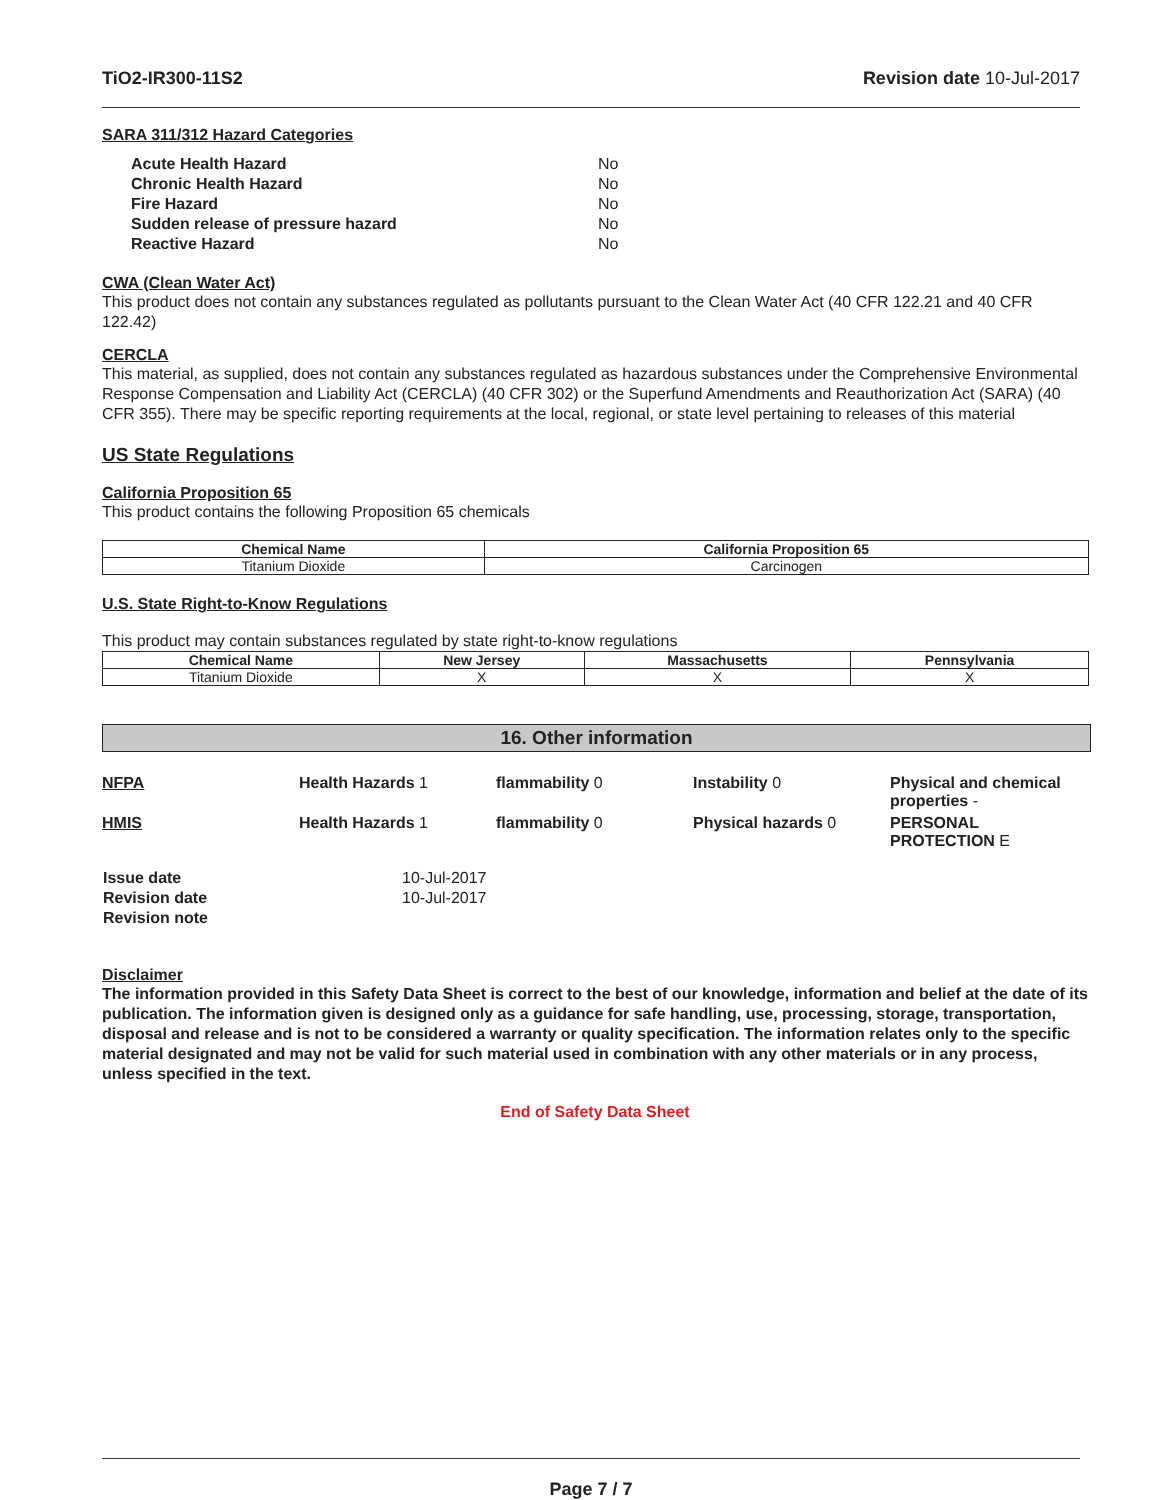TiO2-IR300-11S2 Revision date 10-Jul-2017
SARA 311/312 Hazard Categories
| Acute Health Hazard | No |
| Chronic Health Hazard | No |
| Fire Hazard | No |
| Sudden release of pressure hazard | No |
| Reactive Hazard | No |
CWA (Clean Water Act)
This product does not contain any substances regulated as pollutants pursuant to the Clean Water Act (40 CFR 122.21 and 40 CFR 122.42)
CERCLA
This material, as supplied, does not contain any substances regulated as hazardous substances under the Comprehensive Environmental Response Compensation and Liability Act (CERCLA) (40 CFR 302) or the Superfund Amendments and Reauthorization Act (SARA) (40 CFR 355). There may be specific reporting requirements at the local, regional, or state level pertaining to releases of this material
US State Regulations
California Proposition 65
This product contains the following Proposition 65 chemicals
| Chemical Name | California Proposition 65 |
| --- | --- |
| Titanium Dioxide | Carcinogen |
U.S. State Right-to-Know Regulations
This product may contain substances regulated by state right-to-know regulations
| Chemical Name | New Jersey | Massachusetts | Pennsylvania |
| --- | --- | --- | --- |
| Titanium Dioxide | X | X | X |
16. Other information
NFPA Health Hazards 1 flammability 0 Instability 0 Physical and chemical properties -
HMIS Health Hazards 1 flammability 0 Physical hazards 0 PERSONAL PROTECTION E
| Issue date | 10-Jul-2017 |
| Revision date | 10-Jul-2017 |
| Revision note | |
Disclaimer
The information provided in this Safety Data Sheet is correct to the best of our knowledge, information and belief at the date of its publication. The information given is designed only as a guidance for safe handling, use, processing, storage, transportation, disposal and release and is not to be considered a warranty or quality specification. The information relates only to the specific material designated and may not be valid for such material used in combination with any other materials or in any process, unless specified in the text.
End of Safety Data Sheet
Page 7 / 7